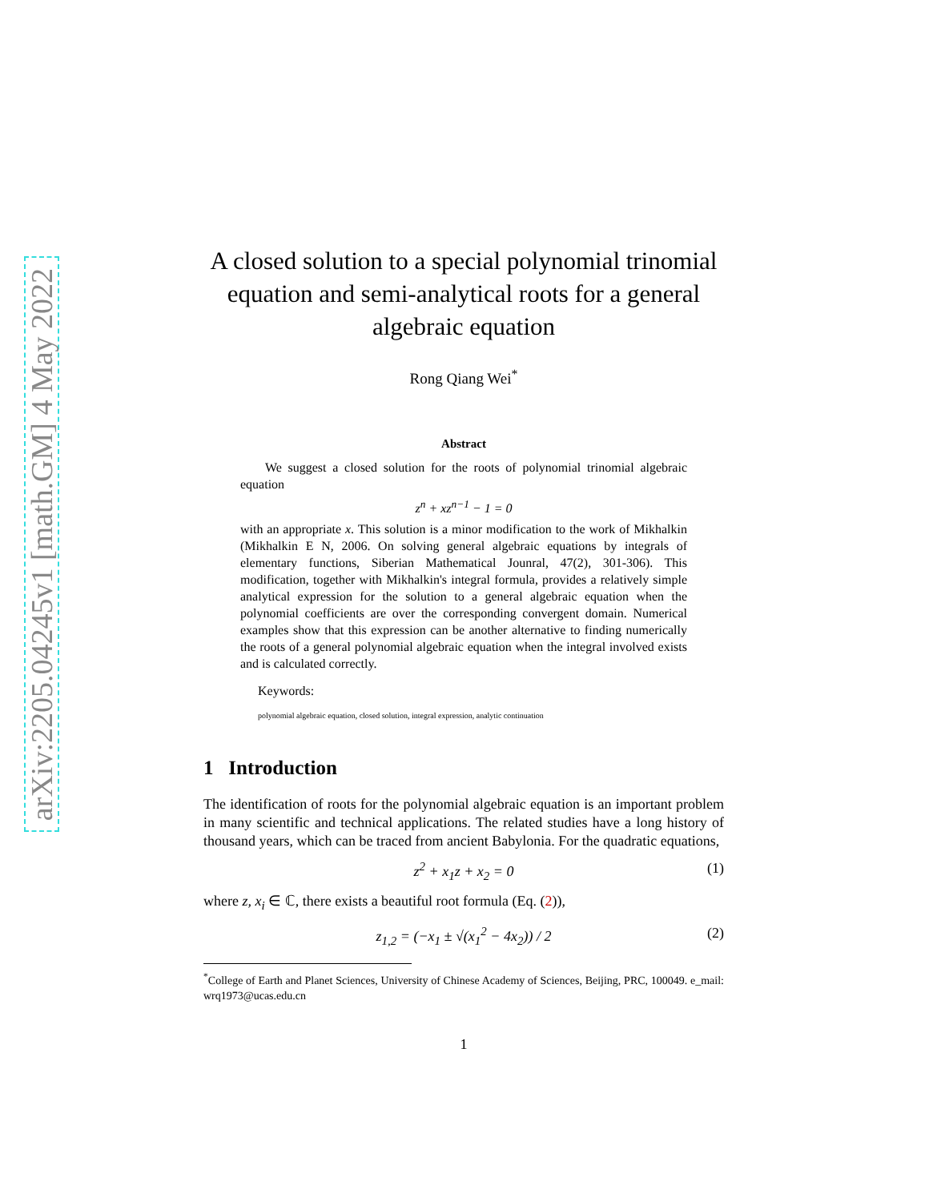arXiv:2205.04245v1 [math.GM] 4 May 2022
A closed solution to a special polynomial trinomial equation and semi-analytical roots for a general algebraic equation
Rong Qiang Wei<sup>*</sup>
Abstract
We suggest a closed solution for the roots of polynomial trinomial algebraic equation
z<sup>n</sup> + xz<sup>n−1</sup> − 1 = 0
with an appropriate x. This solution is a minor modification to the work of Mikhalkin (Mikhalkin E N, 2006. On solving general algebraic equations by integrals of elementary functions, Siberian Mathematical Jounral, 47(2), 301-306). This modification, together with Mikhalkin's integral formula, provides a relatively simple analytical expression for the solution to a general algebraic equation when the polynomial coefficients are over the corresponding convergent domain. Numerical examples show that this expression can be another alternative to finding numerically the roots of a general polynomial algebraic equation when the integral involved exists and is calculated correctly.
Keywords:
polynomial algebraic equation, closed solution, integral expression, analytic continuation
1 Introduction
The identification of roots for the polynomial algebraic equation is an important problem in many scientific and technical applications. The related studies have a long history of thousand years, which can be traced from ancient Babylonia. For the quadratic equations,
z<sup>2</sup> + x<sub>1</sub>z + x<sub>2</sub> = 0 (1)
where z, x<sub>i</sub> ∈ ℂ, there exists a beautiful root formula (Eq. (2)),
z<sub>1,2</sub> = (−x<sub>1</sub> ± √(x<sub>1</sub><sup>2</sup> − 4x<sub>2</sub>)) / 2 (2)
<sup>*</sup> College of Earth and Planet Sciences, University of Chinese Academy of Sciences, Beijing, PRC, 100049. e_mail: wrq1973@ucas.edu.cn
1